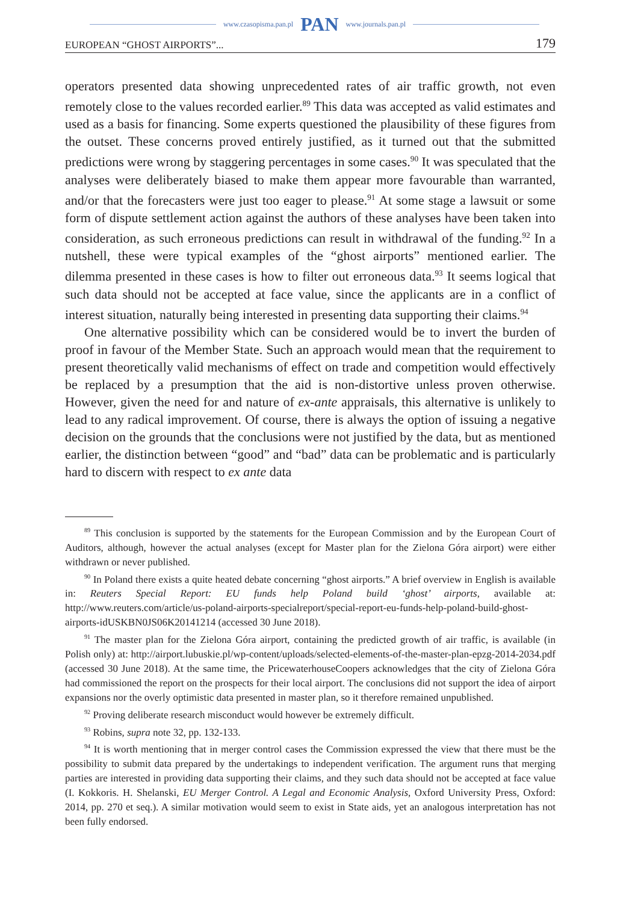www.czasopisma.pan.pl PAN www.journals.pan.pl
EUROPEAN “GHOST AIRPORTS”... 179
operators presented data showing unprecedented rates of air traffic growth, not even remotely close to the values recorded earlier.<sup>89</sup> This data was accepted as valid estimates and used as a basis for financing. Some experts questioned the plausibility of these figures from the outset. These concerns proved entirely justified, as it turned out that the submitted predictions were wrong by staggering percentages in some cases.<sup>90</sup> It was speculated that the analyses were deliberately biased to make them appear more favourable than warranted, and/or that the forecasters were just too eager to please.<sup>91</sup> At some stage a lawsuit or some form of dispute settlement action against the authors of these analyses have been taken into consideration, as such erroneous predictions can result in withdrawal of the funding.<sup>92</sup> In a nutshell, these were typical examples of the “ghost airports” mentioned earlier. The dilemma presented in these cases is how to filter out erroneous data.<sup>93</sup> It seems logical that such data should not be accepted at face value, since the applicants are in a conflict of interest situation, naturally being interested in presenting data supporting their claims.<sup>94</sup>
One alternative possibility which can be considered would be to invert the burden of proof in favour of the Member State. Such an approach would mean that the requirement to present theoretically valid mechanisms of effect on trade and competition would effectively be replaced by a presumption that the aid is non-distortive unless proven otherwise. However, given the need for and nature of ex-ante appraisals, this alternative is unlikely to lead to any radical improvement. Of course, there is always the option of issuing a negative decision on the grounds that the conclusions were not justified by the data, but as mentioned earlier, the distinction between “good” and “bad” data can be problematic and is particularly hard to discern with respect to ex ante data
<sup>89</sup> This conclusion is supported by the statements for the European Commission and by the European Court of Auditors, although, however the actual analyses (except for Master plan for the Zielona Góra airport) were either withdrawn or never published.
<sup>90</sup> In Poland there exists a quite heated debate concerning “ghost airports.” A brief overview in English is available in: Reuters Special Report: EU funds help Poland build ‘ghost’ airports, available at: http://www.reuters.com/article/us-poland-airports-specialreport/special-report-eu-funds-help-poland-build-ghost-airports-idUSKBN0JS06K20141214 (accessed 30 June 2018).
<sup>91</sup> The master plan for the Zielona Góra airport, containing the predicted growth of air traffic, is available (in Polish only) at: http://airport.lubuskie.pl/wp-content/uploads/selected-elements-of-the-master-plan-epzg-2014-2034.pdf (accessed 30 June 2018). At the same time, the PricewaterhouseCoopers acknowledges that the city of Zielona Góra had commissioned the report on the prospects for their local airport. The conclusions did not support the idea of airport expansions nor the overly optimistic data presented in master plan, so it therefore remained unpublished.
<sup>92</sup> Proving deliberate research misconduct would however be extremely difficult.
<sup>93</sup> Robins, supra note 32, pp. 132-133.
<sup>94</sup> It is worth mentioning that in merger control cases the Commission expressed the view that there must be the possibility to submit data prepared by the undertakings to independent verification. The argument runs that merging parties are interested in providing data supporting their claims, and they such data should not be accepted at face value (I. Kokkoris. H. Shelanski, EU Merger Control. A Legal and Economic Analysis, Oxford University Press, Oxford: 2014, pp. 270 et seq.). A similar motivation would seem to exist in State aids, yet an analogous interpretation has not been fully endorsed.